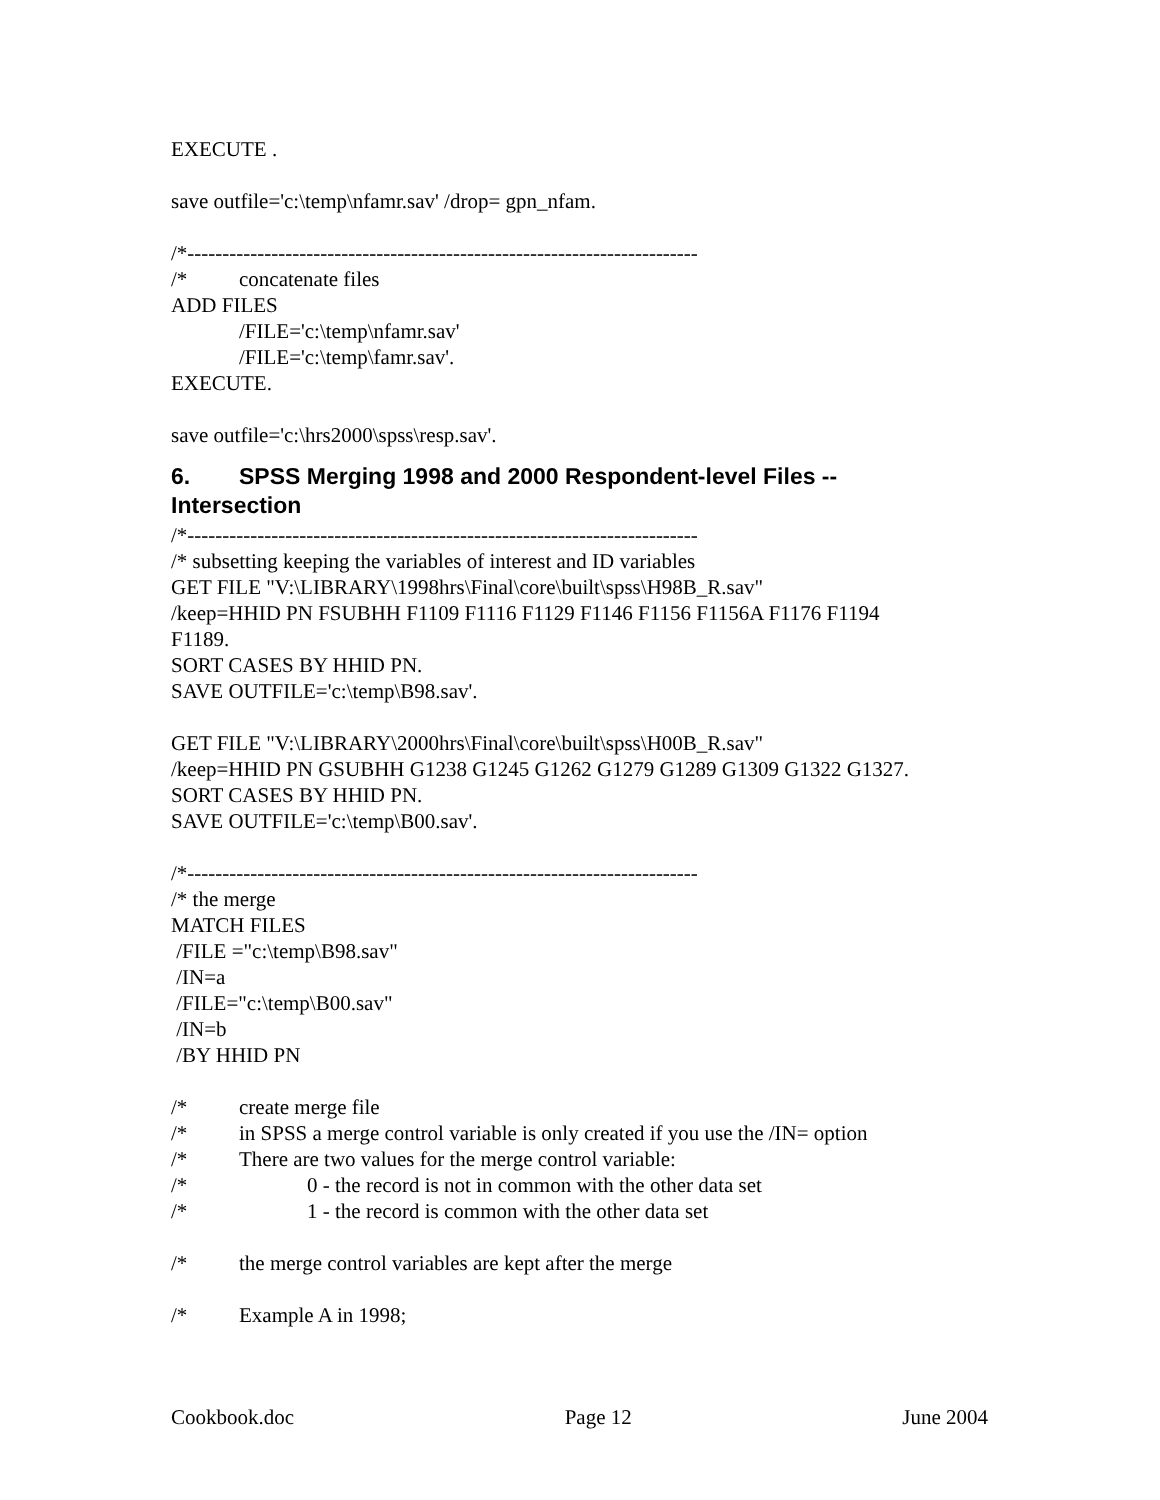EXECUTE .
save outfile='c:\temp\nfamr.sav' /drop= gpn_nfam.
/*-------------------------------------------------------------------------
/* concatenate files
ADD FILES
/FILE='c:\temp\nfamr.sav'
/FILE='c:\temp\famr.sav'.
EXECUTE.
save outfile='c:\hrs2000\spss\resp.sav'.
6. SPSS Merging 1998 and 2000 Respondent-level Files --
Intersection
/*-------------------------------------------------------------------------
/* subsetting keeping the variables of interest and ID variables
GET FILE "V:\LIBRARY\1998hrs\Final\core\built\spss\H98B_R.sav"
/keep=HHID PN FSUBHH F1109 F1116 F1129 F1146 F1156 F1156A F1176 F1194
F1189.
SORT CASES BY HHID PN.
SAVE OUTFILE='c:\temp\B98.sav'.
GET FILE "V:\LIBRARY\2000hrs\Final\core\built\spss\H00B_R.sav"
/keep=HHID PN GSUBHH G1238 G1245 G1262 G1279 G1289 G1309 G1322 G1327.
SORT CASES BY HHID PN.
SAVE OUTFILE='c:\temp\B00.sav'.
/*-------------------------------------------------------------------------
/* the merge
MATCH FILES
/FILE ="c:\temp\B98.sav"
/IN=a
/FILE="c:\temp\B00.sav"
/IN=b
/BY HHID PN
/* create merge file
/* in SPSS a merge control variable is only created if you use the /IN= option
/* There are two values for the merge control variable:
/* 0 - the record is not in common with the other data set
/* 1 - the record is common with the other data set
/* the merge control variables are kept after the merge
/* Example A in 1998;
Cookbook.doc Page 12 June 2004